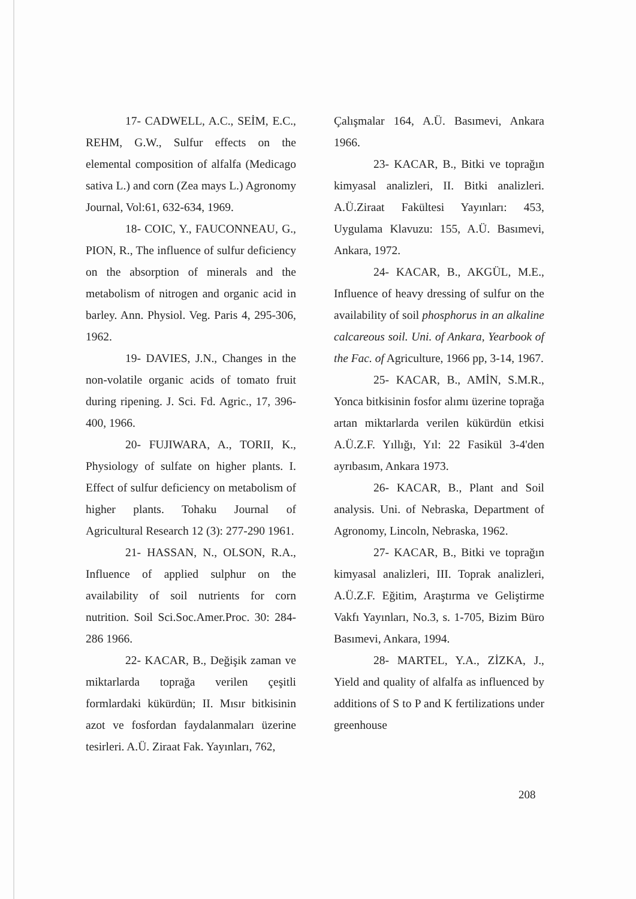17- CADWELL, A.C., SEİM, E.C., REHM, G.W., Sulfur effects on the elemental composition of alfalfa (Medicago sativa L.) and corn (Zea mays L.) Agronomy Journal, Vol:61, 632-634, 1969.
18- COIC, Y., FAUCONNEAU, G., PION, R., The influence of sulfur deficiency on the absorption of minerals and the metabolism of nitrogen and organic acid in barley. Ann. Physiol. Veg. Paris 4, 295-306, 1962.
19- DAVIES, J.N., Changes in the non-volatile organic acids of tomato fruit during ripening. J. Sci. Fd. Agric., 17, 396-400, 1966.
20- FUJIWARA, A., TORII, K., Physiology of sulfate on higher plants. I. Effect of sulfur deficiency on metabolism of higher plants. Tohaku Journal of Agricultural Research 12 (3): 277-290 1961.
21- HASSAN, N., OLSON, R.A., Influence of applied sulphur on the availability of soil nutrients for corn nutrition. Soil Sci.Soc.Amer.Proc. 30: 284-286 1966.
22- KACAR, B., Değişik zaman ve miktarlarda toprağa verilen çeşitli formlardaki kükürdün; II. Mısır bitkisinin azot ve fosfordan faydalanmaları üzerine tesirleri. A.Ü. Ziraat Fak. Yayınları, 762,
Çalışmalar 164, A.Ü. Basımevi, Ankara 1966.
23- KACAR, B., Bitki ve toprağın kimyasal analizleri, II. Bitki analizleri. A.Ü.Ziraat Fakültesi Yayınları: 453, Uygulama Klavuzu: 155, A.Ü. Basımevi, Ankara, 1972.
24- KACAR, B., AKGÜL, M.E., Influence of heavy dressing of sulfur on the availability of soil phosphorus in an alkaline calcareous soil. Uni. of Ankara, Yearbook of the Fac. of Agriculture, 1966 pp, 3-14, 1967.
25- KACAR, B., AMİN, S.M.R., Yonca bitkisinin fosfor alımı üzerine toprağa artan miktarlarda verilen kükürdün etkisi A.Ü.Z.F. Yıllığı, Yıl: 22 Fasikül 3-4'den ayrıbasım, Ankara 1973.
26- KACAR, B., Plant and Soil analysis. Uni. of Nebraska, Department of Agronomy, Lincoln, Nebraska, 1962.
27- KACAR, B., Bitki ve toprağın kimyasal analizleri, III. Toprak analizleri, A.Ü.Z.F. Eğitim, Araştırma ve Geliştirme Vakfı Yayınları, No.3, s. 1-705, Bizim Büro Basımevi, Ankara, 1994.
28- MARTEL, Y.A., ZİZKA, J., Yield and quality of alfalfa as influenced by additions of S to P and K fertilizations under greenhouse
208